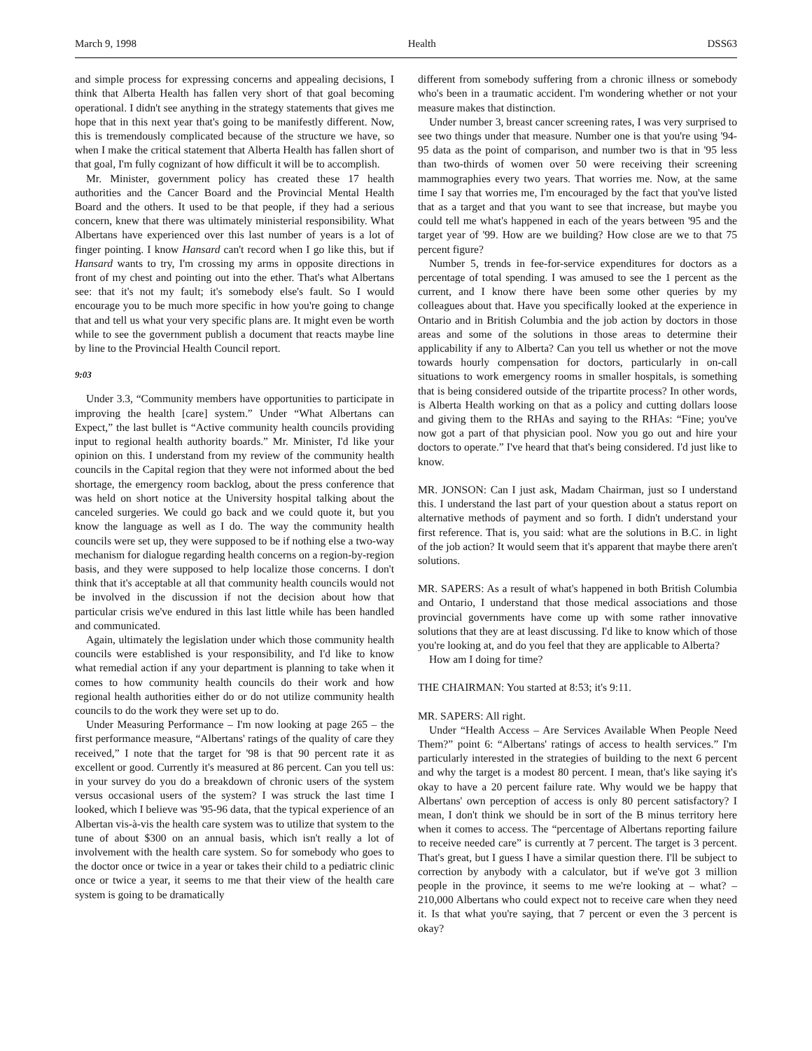March 9, 1998 Health DSS63
and simple process for expressing concerns and appealing decisions, I think that Alberta Health has fallen very short of that goal becoming operational. I didn't see anything in the strategy statements that gives me hope that in this next year that's going to be manifestly different. Now, this is tremendously complicated because of the structure we have, so when I make the critical statement that Alberta Health has fallen short of that goal, I'm fully cognizant of how difficult it will be to accomplish.
Mr. Minister, government policy has created these 17 health authorities and the Cancer Board and the Provincial Mental Health Board and the others. It used to be that people, if they had a serious concern, knew that there was ultimately ministerial responsibility. What Albertans have experienced over this last number of years is a lot of finger pointing. I know Hansard can't record when I go like this, but if Hansard wants to try, I'm crossing my arms in opposite directions in front of my chest and pointing out into the ether. That's what Albertans see: that it's not my fault; it's somebody else's fault. So I would encourage you to be much more specific in how you're going to change that and tell us what your very specific plans are. It might even be worth while to see the government publish a document that reacts maybe line by line to the Provincial Health Council report.
9:03
Under 3.3, “Community members have opportunities to participate in improving the health [care] system.” Under “What Albertans can Expect,” the last bullet is “Active community health councils providing input to regional health authority boards.” Mr. Minister, I'd like your opinion on this. I understand from my review of the community health councils in the Capital region that they were not informed about the bed shortage, the emergency room backlog, about the press conference that was held on short notice at the University hospital talking about the canceled surgeries. We could go back and we could quote it, but you know the language as well as I do. The way the community health councils were set up, they were supposed to be if nothing else a two-way mechanism for dialogue regarding health concerns on a region-by-region basis, and they were supposed to help localize those concerns. I don't think that it's acceptable at all that community health councils would not be involved in the discussion if not the decision about how that particular crisis we've endured in this last little while has been handled and communicated.
Again, ultimately the legislation under which those community health councils were established is your responsibility, and I'd like to know what remedial action if any your department is planning to take when it comes to how community health councils do their work and how regional health authorities either do or do not utilize community health councils to do the work they were set up to do.
Under Measuring Performance – I'm now looking at page 265 – the first performance measure, “Albertans' ratings of the quality of care they received,” I note that the target for '98 is that 90 percent rate it as excellent or good. Currently it's measured at 86 percent. Can you tell us: in your survey do you do a breakdown of chronic users of the system versus occasional users of the system? I was struck the last time I looked, which I believe was '95-96 data, that the typical experience of an Albertan vis-à-vis the health care system was to utilize that system to the tune of about $300 on an annual basis, which isn't really a lot of involvement with the health care system. So for somebody who goes to the doctor once or twice in a year or takes their child to a pediatric clinic once or twice a year, it seems to me that their view of the health care system is going to be dramatically
different from somebody suffering from a chronic illness or somebody who's been in a traumatic accident. I'm wondering whether or not your measure makes that distinction.
Under number 3, breast cancer screening rates, I was very surprised to see two things under that measure. Number one is that you're using '94-95 data as the point of comparison, and number two is that in '95 less than two-thirds of women over 50 were receiving their screening mammographies every two years. That worries me. Now, at the same time I say that worries me, I'm encouraged by the fact that you've listed that as a target and that you want to see that increase, but maybe you could tell me what's happened in each of the years between '95 and the target year of '99. How are we building? How close are we to that 75 percent figure?
Number 5, trends in fee-for-service expenditures for doctors as a percentage of total spending. I was amused to see the 1 percent as the current, and I know there have been some other queries by my colleagues about that. Have you specifically looked at the experience in Ontario and in British Columbia and the job action by doctors in those areas and some of the solutions in those areas to determine their applicability if any to Alberta? Can you tell us whether or not the move towards hourly compensation for doctors, particularly in on-call situations to work emergency rooms in smaller hospitals, is something that is being considered outside of the tripartite process? In other words, is Alberta Health working on that as a policy and cutting dollars loose and giving them to the RHAs and saying to the RHAs: “Fine; you've now got a part of that physician pool. Now you go out and hire your doctors to operate.” I've heard that that's being considered. I'd just like to know.
MR. JONSON: Can I just ask, Madam Chairman, just so I understand this. I understand the last part of your question about a status report on alternative methods of payment and so forth. I didn't understand your first reference. That is, you said: what are the solutions in B.C. in light of the job action? It would seem that it's apparent that maybe there aren't solutions.
MR. SAPERS: As a result of what's happened in both British Columbia and Ontario, I understand that those medical associations and those provincial governments have come up with some rather innovative solutions that they are at least discussing. I'd like to know which of those you're looking at, and do you feel that they are applicable to Alberta?
How am I doing for time?
THE CHAIRMAN: You started at 8:53; it's 9:11.
MR. SAPERS: All right.
Under “Health Access – Are Services Available When People Need Them?” point 6: “Albertans' ratings of access to health services.” I'm particularly interested in the strategies of building to the next 6 percent and why the target is a modest 80 percent. I mean, that's like saying it's okay to have a 20 percent failure rate. Why would we be happy that Albertans' own perception of access is only 80 percent satisfactory? I mean, I don't think we should be in sort of the B minus territory here when it comes to access. The “percentage of Albertans reporting failure to receive needed care” is currently at 7 percent. The target is 3 percent. That's great, but I guess I have a similar question there. I'll be subject to correction by anybody with a calculator, but if we've got 3 million people in the province, it seems to me we're looking at – what? – 210,000 Albertans who could expect not to receive care when they need it. Is that what you're saying, that 7 percent or even the 3 percent is okay?